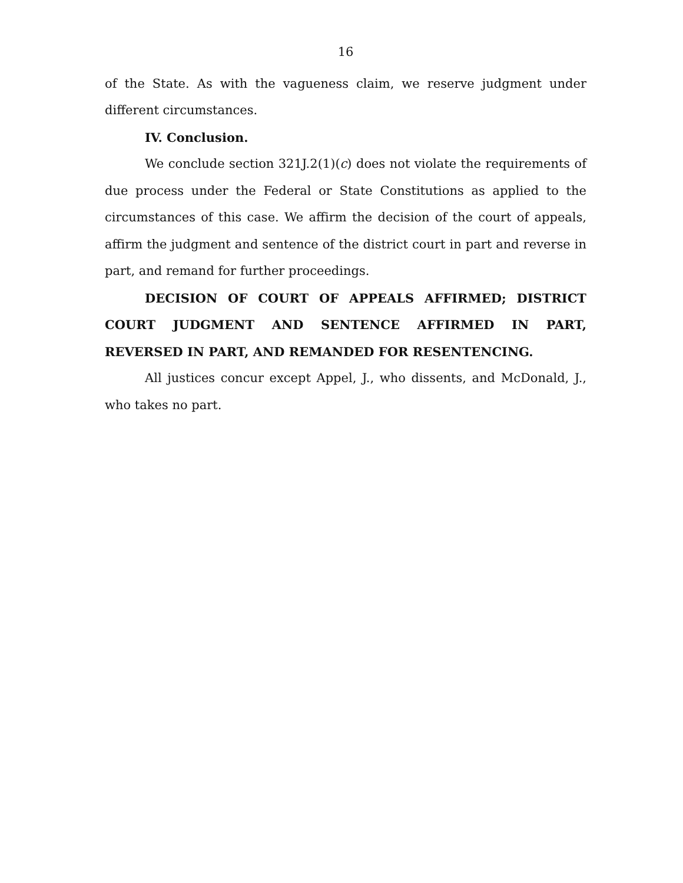16
of the State. As with the vagueness claim, we reserve judgment under different circumstances.
IV. Conclusion.
We conclude section 321J.2(1)(c) does not violate the requirements of due process under the Federal or State Constitutions as applied to the circumstances of this case. We affirm the decision of the court of appeals, affirm the judgment and sentence of the district court in part and reverse in part, and remand for further proceedings.
DECISION OF COURT OF APPEALS AFFIRMED; DISTRICT COURT JUDGMENT AND SENTENCE AFFIRMED IN PART, REVERSED IN PART, AND REMANDED FOR RESENTENCING.
All justices concur except Appel, J., who dissents, and McDonald, J., who takes no part.